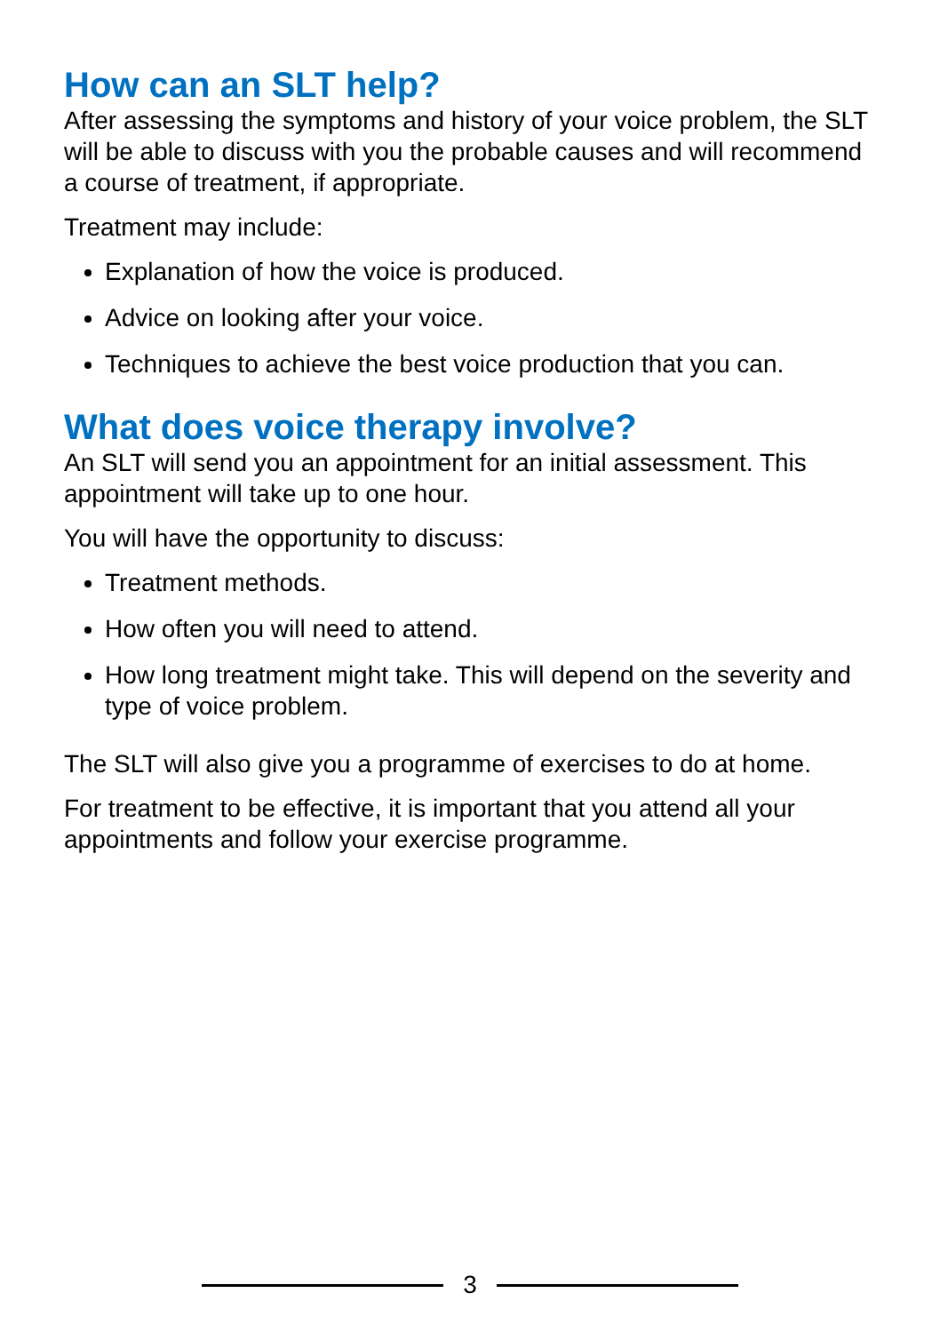How can an SLT help?
After assessing the symptoms and history of your voice problem, the SLT will be able to discuss with you the probable causes and will recommend a course of treatment, if appropriate.
Treatment may include:
Explanation of how the voice is produced.
Advice on looking after your voice.
Techniques to achieve the best voice production that you can.
What does voice therapy involve?
An SLT will send you an appointment for an initial assessment. This appointment will take up to one hour.
You will have the opportunity to discuss:
Treatment methods.
How often you will need to attend.
How long treatment might take. This will depend on the severity and type of voice problem.
The SLT will also give you a programme of exercises to do at home.
For treatment to be effective, it is important that you attend all your appointments and follow your exercise programme.
3